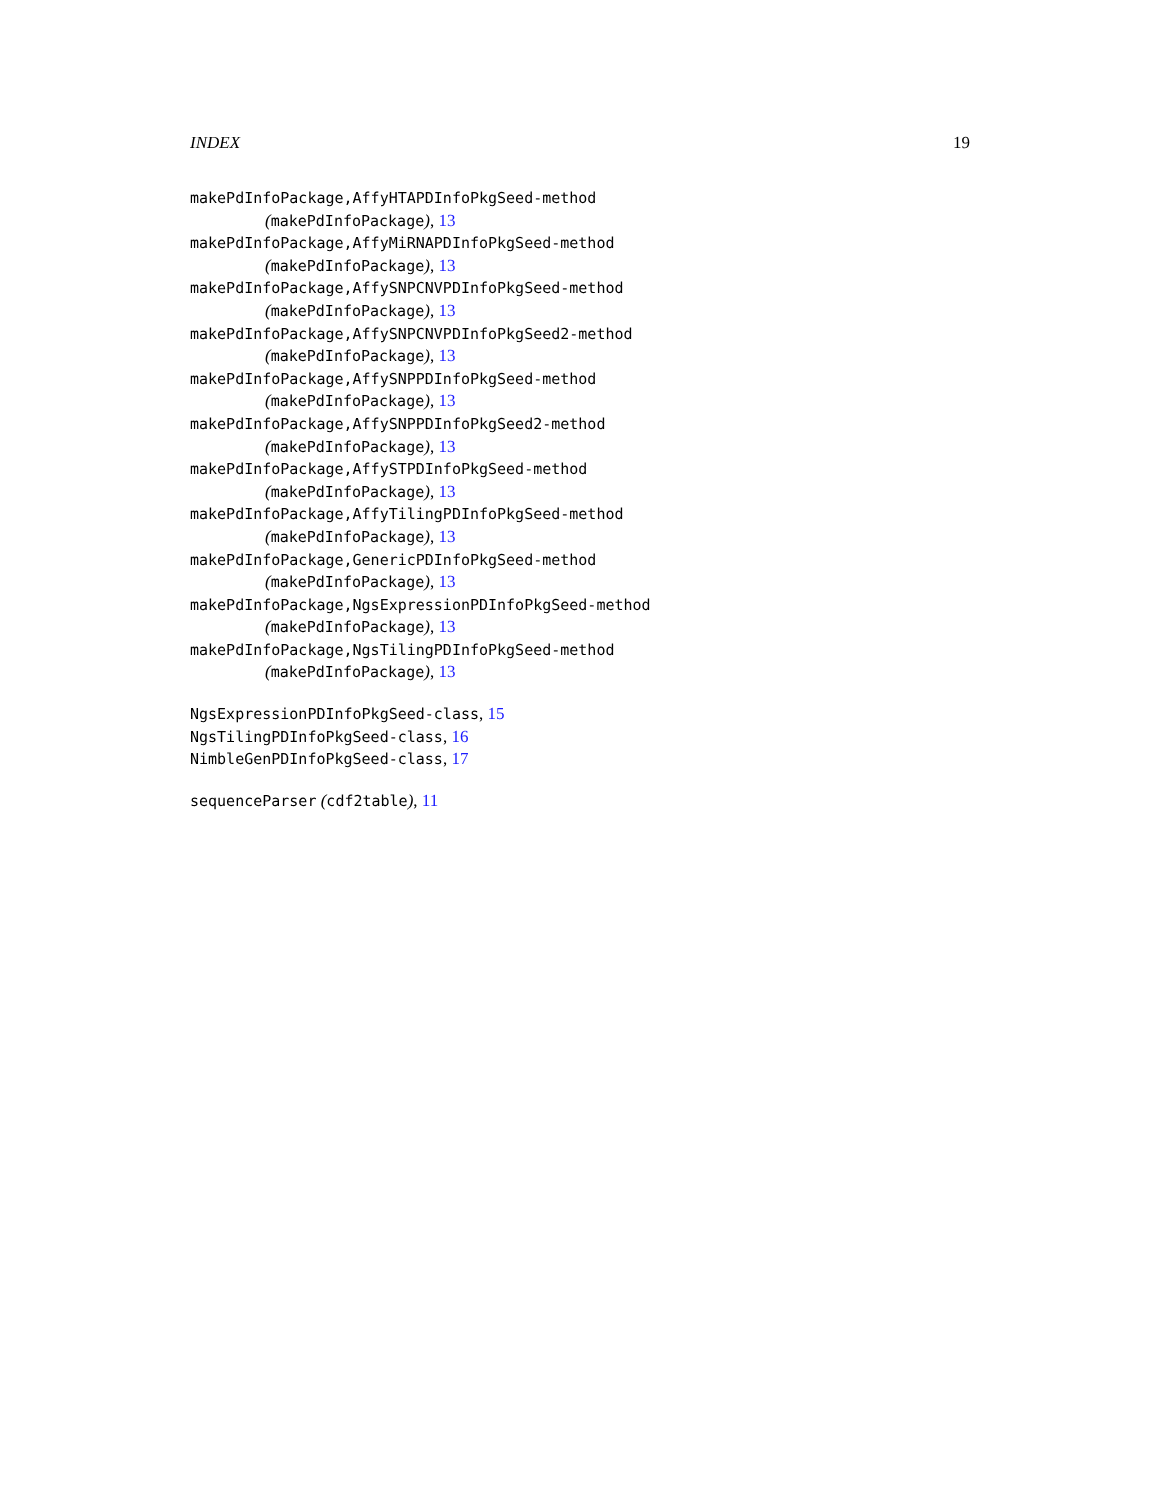INDEX 19
makePdInfoPackage,AffyHTAPDInfoPkgSeed-method
(makePdInfoPackage), 13
makePdInfoPackage,AffyMiRNAPDInfoPkgSeed-method
(makePdInfoPackage), 13
makePdInfoPackage,AffySNPCNVPDInfoPkgSeed-method
(makePdInfoPackage), 13
makePdInfoPackage,AffySNPCNVPDInfoPkgSeed2-method
(makePdInfoPackage), 13
makePdInfoPackage,AffySNPPDInfoPkgSeed-method
(makePdInfoPackage), 13
makePdInfoPackage,AffySNPPDInfoPkgSeed2-method
(makePdInfoPackage), 13
makePdInfoPackage,AffySTPDInfoPkgSeed-method
(makePdInfoPackage), 13
makePdInfoPackage,AffyTilingPDInfoPkgSeed-method
(makePdInfoPackage), 13
makePdInfoPackage,GenericPDInfoPkgSeed-method
(makePdInfoPackage), 13
makePdInfoPackage,NgsExpressionPDInfoPkgSeed-method
(makePdInfoPackage), 13
makePdInfoPackage,NgsTilingPDInfoPkgSeed-method
(makePdInfoPackage), 13
NgsExpressionPDInfoPkgSeed-class, 15
NgsTilingPDInfoPkgSeed-class, 16
NimbleGenPDInfoPkgSeed-class, 17
sequenceParser (cdf2table), 11